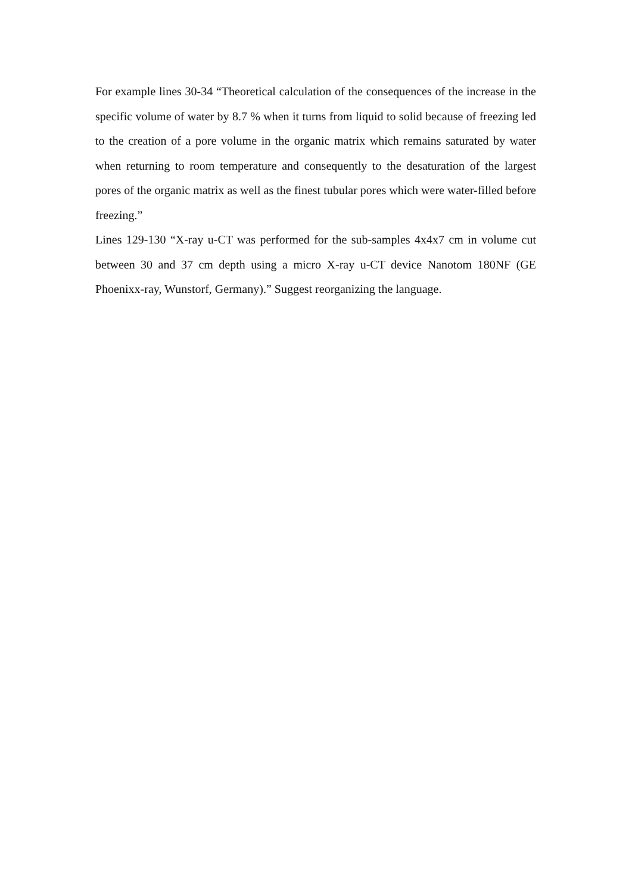For example lines 30-34 “Theoretical calculation of the consequences of the increase in the specific volume of water by 8.7 % when it turns from liquid to solid because of freezing led to the creation of a pore volume in the organic matrix which remains saturated by water when returning to room temperature and consequently to the desaturation of the largest pores of the organic matrix as well as the finest tubular pores which were water-filled before freezing.”
Lines 129-130 “X-ray u-CT was performed for the sub-samples 4x4x7 cm in volume cut between 30 and 37 cm depth using a micro X-ray u-CT device Nanotom 180NF (GE Phoenixx-ray, Wunstorf, Germany).” Suggest reorganizing the language.